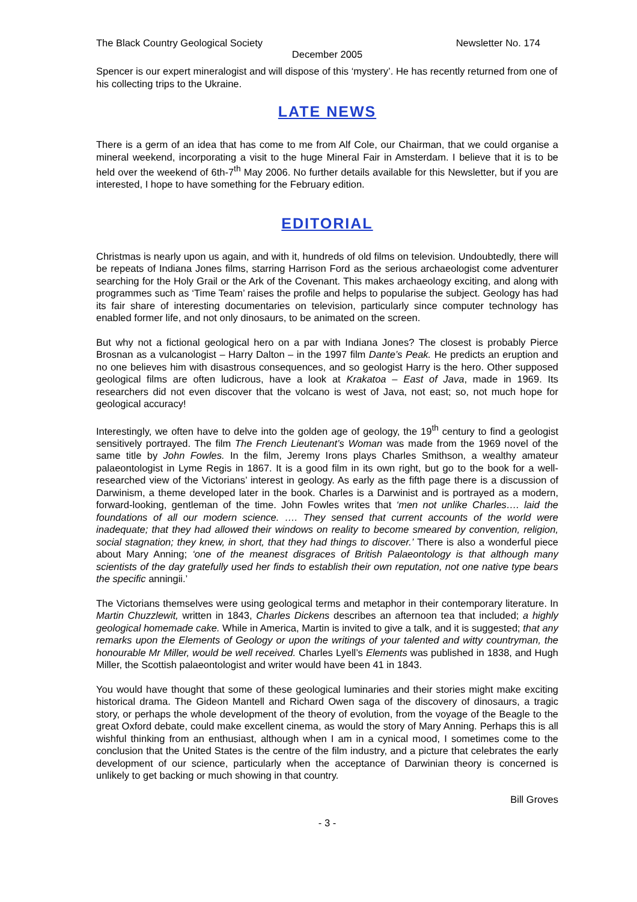The Black Country Geological Society Newsletter No. 174
December 2005
Spencer is our expert mineralogist and will dispose of this ‘mystery’. He has recently returned from one of his collecting trips to the Ukraine.
LATE NEWS
There is a germ of an idea that has come to me from Alf Cole, our Chairman, that we could organise a mineral weekend, incorporating a visit to the huge Mineral Fair in Amsterdam. I believe that it is to be held over the weekend of 6th-7<sup>th</sup> May 2006. No further details available for this Newsletter, but if you are interested, I hope to have something for the February edition.
EDITORIAL
Christmas is nearly upon us again, and with it, hundreds of old films on television. Undoubtedly, there will be repeats of Indiana Jones films, starring Harrison Ford as the serious archaeologist come adventurer searching for the Holy Grail or the Ark of the Covenant. This makes archaeology exciting, and along with programmes such as ‘Time Team’ raises the profile and helps to popularise the subject. Geology has had its fair share of interesting documentaries on television, particularly since computer technology has enabled former life, and not only dinosaurs, to be animated on the screen.
But why not a fictional geological hero on a par with Indiana Jones? The closest is probably Pierce Brosnan as a vulcanologist – Harry Dalton – in the 1997 film Dante’s Peak. He predicts an eruption and no one believes him with disastrous consequences, and so geologist Harry is the hero. Other supposed geological films are often ludicrous, have a look at Krakatoa – East of Java, made in 1969. Its researchers did not even discover that the volcano is west of Java, not east; so, not much hope for geological accuracy!
Interestingly, we often have to delve into the golden age of geology, the 19<sup>th</sup> century to find a geologist sensitively portrayed. The film The French Lieutenant’s Woman was made from the 1969 novel of the same title by John Fowles. In the film, Jeremy Irons plays Charles Smithson, a wealthy amateur palaeontologist in Lyme Regis in 1867. It is a good film in its own right, but go to the book for a well-researched view of the Victorians’ interest in geology. As early as the fifth page there is a discussion of Darwinism, a theme developed later in the book. Charles is a Darwinist and is portrayed as a modern, forward-looking, gentleman of the time. John Fowles writes that ‘men not unlike Charles…. laid the foundations of all our modern science. …. They sensed that current accounts of the world were inadequate; that they had allowed their windows on reality to become smeared by convention, religion, social stagnation; they knew, in short, that they had things to discover.’ There is also a wonderful piece about Mary Anning; ‘one of the meanest disgraces of British Palaeontology is that although many scientists of the day gratefully used her finds to establish their own reputation, not one native type bears the specific anningii.’
The Victorians themselves were using geological terms and metaphor in their contemporary literature. In Martin Chuzzlewit, written in 1843, Charles Dickens describes an afternoon tea that included; a highly geological homemade cake. While in America, Martin is invited to give a talk, and it is suggested; that any remarks upon the Elements of Geology or upon the writings of your talented and witty countryman, the honourable Mr Miller, would be well received. Charles Lyell’s Elements was published in 1838, and Hugh Miller, the Scottish palaeontologist and writer would have been 41 in 1843.
You would have thought that some of these geological luminaries and their stories might make exciting historical drama. The Gideon Mantell and Richard Owen saga of the discovery of dinosaurs, a tragic story, or perhaps the whole development of the theory of evolution, from the voyage of the Beagle to the great Oxford debate, could make excellent cinema, as would the story of Mary Anning. Perhaps this is all wishful thinking from an enthusiast, although when I am in a cynical mood, I sometimes come to the conclusion that the United States is the centre of the film industry, and a picture that celebrates the early development of our science, particularly when the acceptance of Darwinian theory is concerned is unlikely to get backing or much showing in that country.
Bill Groves
- 3 -